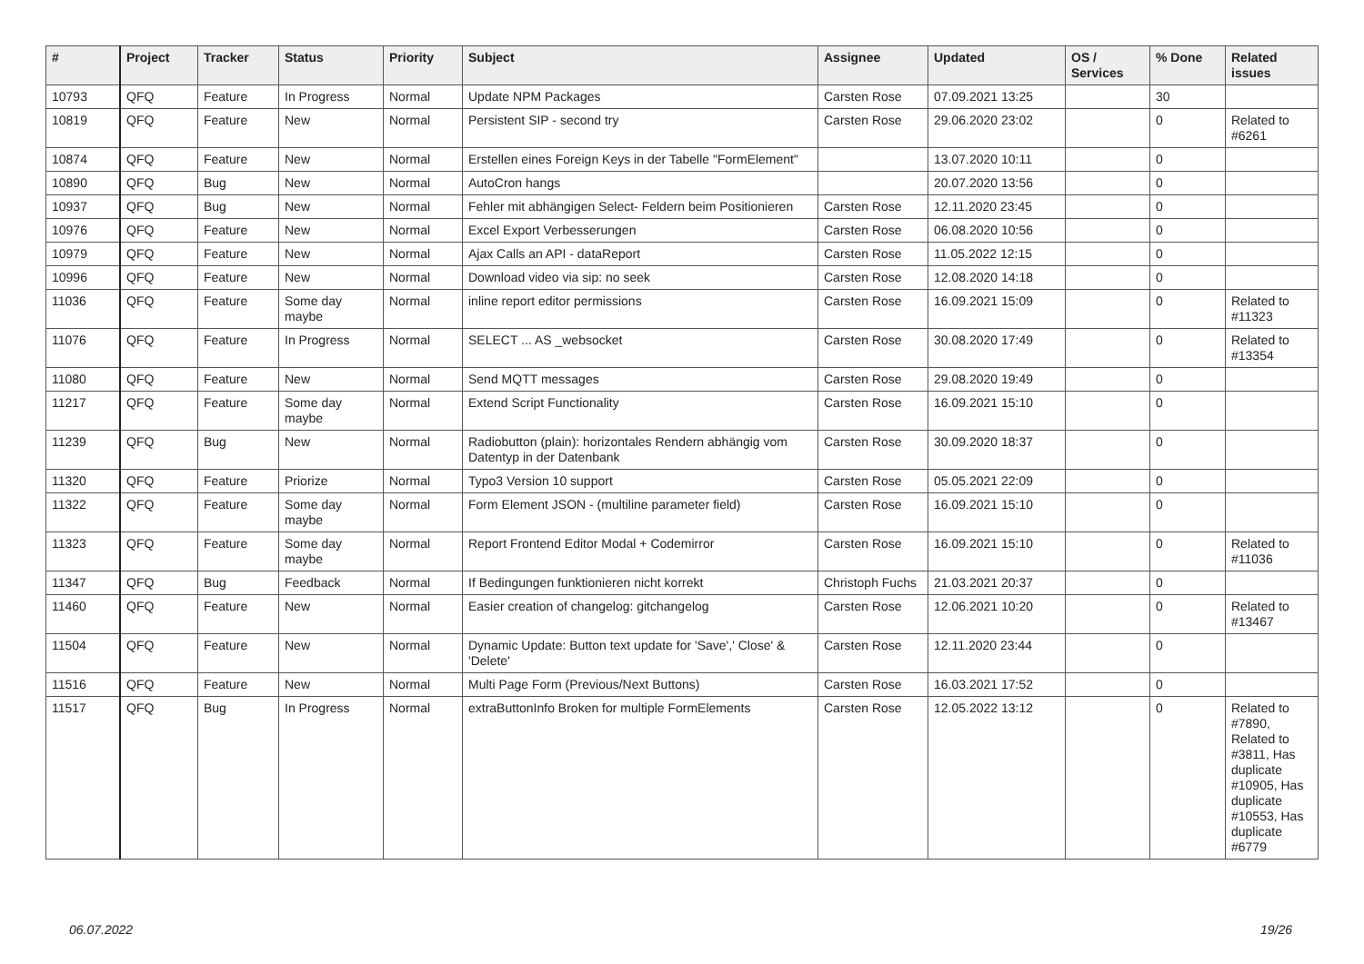| # | Project | Tracker | Status | Priority | Subject | Assignee | Updated | OS / Services | % Done | Related issues |
| --- | --- | --- | --- | --- | --- | --- | --- | --- | --- | --- |
| 10793 | QFQ | Feature | In Progress | Normal | Update NPM Packages | Carsten Rose | 07.09.2021 13:25 | | 30 | |
| 10819 | QFQ | Feature | New | Normal | Persistent SIP - second try | Carsten Rose | 29.06.2020 23:02 | | 0 | Related to #6261 |
| 10874 | QFQ | Feature | New | Normal | Erstellen eines Foreign Keys in der Tabelle "FormElement" | | 13.07.2020 10:11 | | 0 | |
| 10890 | QFQ | Bug | New | Normal | AutoCron hangs | | 20.07.2020 13:56 | | 0 | |
| 10937 | QFQ | Bug | New | Normal | Fehler mit abhängigen Select- Feldern beim Positionieren | Carsten Rose | 12.11.2020 23:45 | | 0 | |
| 10976 | QFQ | Feature | New | Normal | Excel Export Verbesserungen | Carsten Rose | 06.08.2020 10:56 | | 0 | |
| 10979 | QFQ | Feature | New | Normal | Ajax Calls an API - dataReport | Carsten Rose | 11.05.2022 12:15 | | 0 | |
| 10996 | QFQ | Feature | New | Normal | Download video via sip: no seek | Carsten Rose | 12.08.2020 14:18 | | 0 | |
| 11036 | QFQ | Feature | Some day maybe | Normal | inline report editor permissions | Carsten Rose | 16.09.2021 15:09 | | 0 | Related to #11323 |
| 11076 | QFQ | Feature | In Progress | Normal | SELECT ... AS _websocket | Carsten Rose | 30.08.2020 17:49 | | 0 | Related to #13354 |
| 11080 | QFQ | Feature | New | Normal | Send MQTT messages | Carsten Rose | 29.08.2020 19:49 | | 0 | |
| 11217 | QFQ | Feature | Some day maybe | Normal | Extend Script Functionality | Carsten Rose | 16.09.2021 15:10 | | 0 | |
| 11239 | QFQ | Bug | New | Normal | Radiobutton (plain): horizontales Rendern abhängig vom Datentyp in der Datenbank | Carsten Rose | 30.09.2020 18:37 | | 0 | |
| 11320 | QFQ | Feature | Priorize | Normal | Typo3 Version 10 support | Carsten Rose | 05.05.2021 22:09 | | 0 | |
| 11322 | QFQ | Feature | Some day maybe | Normal | Form Element JSON - (multiline parameter field) | Carsten Rose | 16.09.2021 15:10 | | 0 | |
| 11323 | QFQ | Feature | Some day maybe | Normal | Report Frontend Editor Modal + Codemirror | Carsten Rose | 16.09.2021 15:10 | | 0 | Related to #11036 |
| 11347 | QFQ | Bug | Feedback | Normal | If Bedingungen funktionieren nicht korrekt | Christoph Fuchs | 21.03.2021 20:37 | | 0 | |
| 11460 | QFQ | Feature | New | Normal | Easier creation of changelog: gitchangelog | Carsten Rose | 12.06.2021 10:20 | | 0 | Related to #13467 |
| 11504 | QFQ | Feature | New | Normal | Dynamic Update: Button text update for 'Save',' Close' & 'Delete' | Carsten Rose | 12.11.2020 23:44 | | 0 | |
| 11516 | QFQ | Feature | New | Normal | Multi Page Form (Previous/Next Buttons) | Carsten Rose | 16.03.2021 17:52 | | 0 | |
| 11517 | QFQ | Bug | In Progress | Normal | extraButtonInfo Broken for multiple FormElements | Carsten Rose | 12.05.2022 13:12 | | 0 | Related to #7890, Related to #3811, Has duplicate #10905, Has duplicate #10553, Has duplicate #6779 |
06.07.2022 19/26